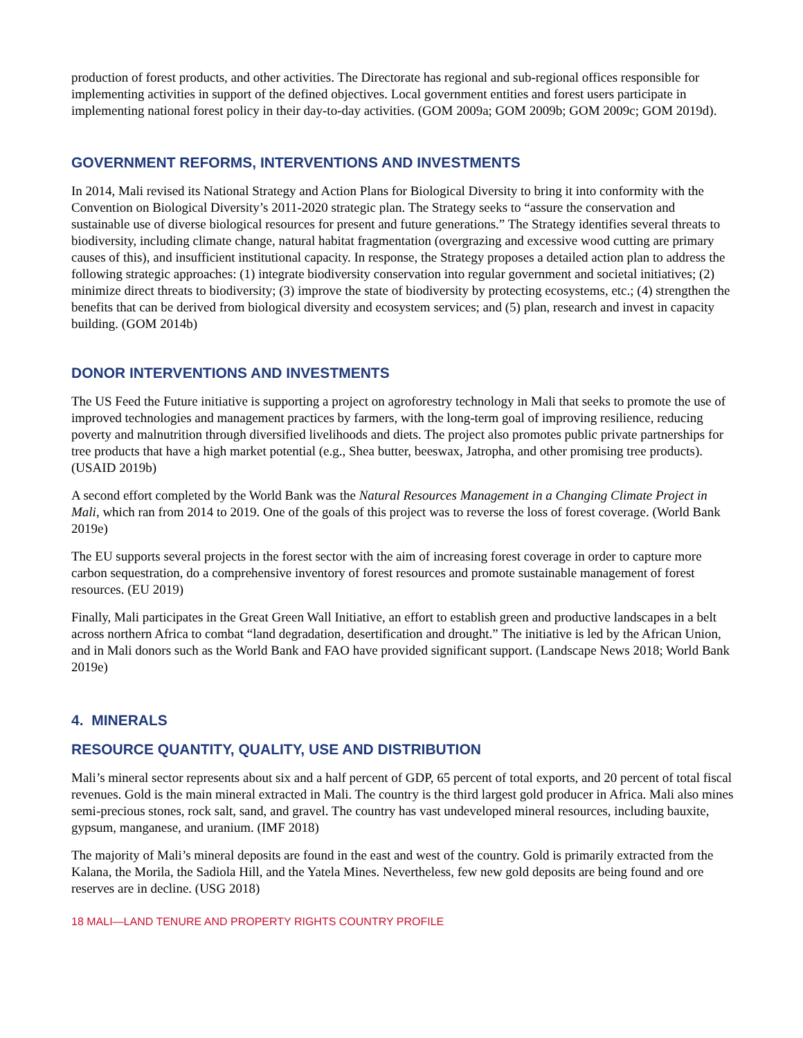production of forest products, and other activities. The Directorate has regional and sub-regional offices responsible for implementing activities in support of the defined objectives. Local government entities and forest users participate in implementing national forest policy in their day-to-day activities. (GOM 2009a; GOM 2009b; GOM 2009c; GOM 2019d).
GOVERNMENT REFORMS, INTERVENTIONS AND INVESTMENTS
In 2014, Mali revised its National Strategy and Action Plans for Biological Diversity to bring it into conformity with the Convention on Biological Diversity’s 2011-2020 strategic plan. The Strategy seeks to “assure the conservation and sustainable use of diverse biological resources for present and future generations.” The Strategy identifies several threats to biodiversity, including climate change, natural habitat fragmentation (overgrazing and excessive wood cutting are primary causes of this), and insufficient institutional capacity. In response, the Strategy proposes a detailed action plan to address the following strategic approaches: (1) integrate biodiversity conservation into regular government and societal initiatives; (2) minimize direct threats to biodiversity; (3) improve the state of biodiversity by protecting ecosystems, etc.; (4) strengthen the benefits that can be derived from biological diversity and ecosystem services; and (5) plan, research and invest in capacity building. (GOM 2014b)
DONOR INTERVENTIONS AND INVESTMENTS
The US Feed the Future initiative is supporting a project on agroforestry technology in Mali that seeks to promote the use of improved technologies and management practices by farmers, with the long-term goal of improving resilience, reducing poverty and malnutrition through diversified livelihoods and diets. The project also promotes public private partnerships for tree products that have a high market potential (e.g., Shea butter, beeswax, Jatropha, and other promising tree products). (USAID 2019b)
A second effort completed by the World Bank was the Natural Resources Management in a Changing Climate Project in Mali, which ran from 2014 to 2019. One of the goals of this project was to reverse the loss of forest coverage. (World Bank 2019e)
The EU supports several projects in the forest sector with the aim of increasing forest coverage in order to capture more carbon sequestration, do a comprehensive inventory of forest resources and promote sustainable management of forest resources. (EU 2019)
Finally, Mali participates in the Great Green Wall Initiative, an effort to establish green and productive landscapes in a belt across northern Africa to combat “land degradation, desertification and drought.” The initiative is led by the African Union, and in Mali donors such as the World Bank and FAO have provided significant support. (Landscape News 2018; World Bank 2019e)
4. MINERALS
RESOURCE QUANTITY, QUALITY, USE AND DISTRIBUTION
Mali’s mineral sector represents about six and a half percent of GDP, 65 percent of total exports, and 20 percent of total fiscal revenues. Gold is the main mineral extracted in Mali. The country is the third largest gold producer in Africa. Mali also mines semi-precious stones, rock salt, sand, and gravel. The country has vast undeveloped mineral resources, including bauxite, gypsum, manganese, and uranium. (IMF 2018)
The majority of Mali’s mineral deposits are found in the east and west of the country. Gold is primarily extracted from the Kalana, the Morila, the Sadiola Hill, and the Yatela Mines. Nevertheless, few new gold deposits are being found and ore reserves are in decline. (USG 2018)
18 MALI—LAND TENURE AND PROPERTY RIGHTS COUNTRY PROFILE